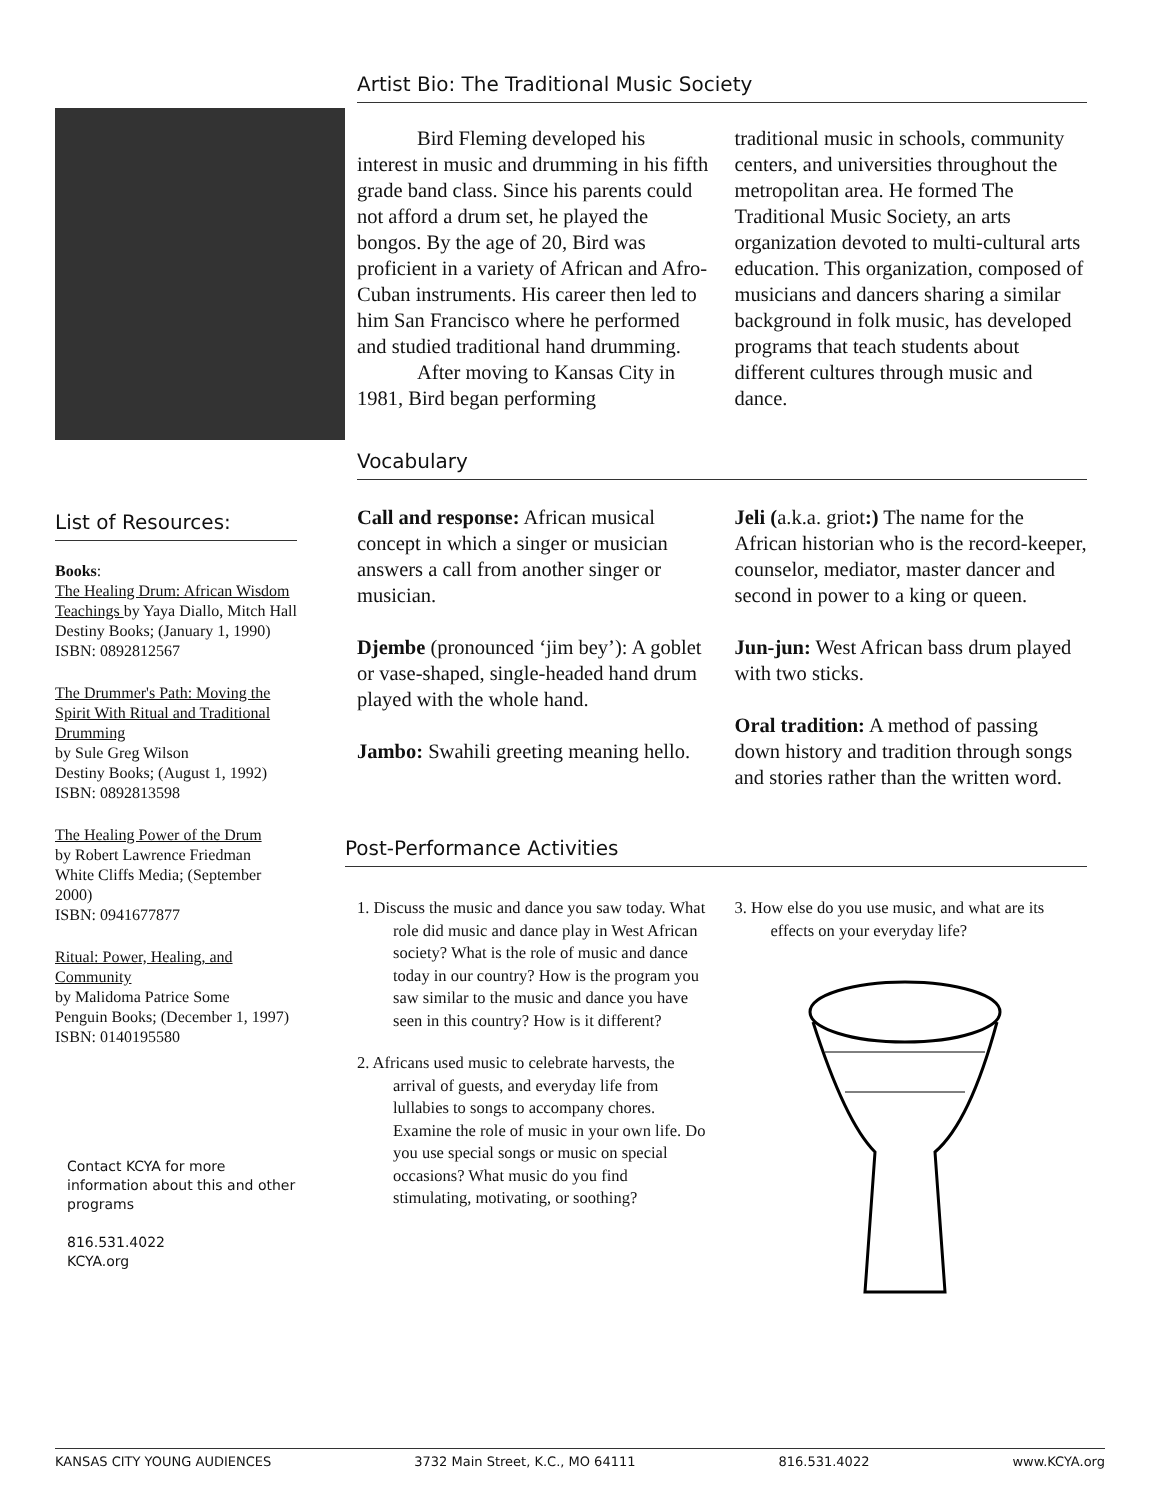List of Resources:
Books:
The Healing Drum: African Wisdom Teachings by Yaya Diallo, Mitch Hall
Destiny Books; (January 1, 1990)
ISBN: 0892812567
The Drummer's Path: Moving the Spirit With Ritual and Traditional Drumming
by Sule Greg Wilson
Destiny Books; (August 1, 1992)
ISBN: 0892813598
The Healing Power of the Drum
by Robert Lawrence Friedman
White Cliffs Media; (September 2000)
ISBN: 0941677877
Ritual: Power, Healing, and Community
by Malidoma Patrice Some
Penguin Books; (December 1, 1997)
ISBN: 0140195580
Contact KCYA for more information about this and other programs
816.531.4022
KCYA.org
Artist Bio: The Traditional Music Society
Bird Fleming developed his interest in music and drumming in his fifth grade band class. Since his parents could not afford a drum set, he played the bongos. By the age of 20, Bird was proficient in a variety of African and Afro-Cuban instruments. His career then led to him San Francisco where he performed and studied traditional hand drumming.
After moving to Kansas City in 1981, Bird began performing
traditional music in schools, community centers, and universities throughout the metropolitan area. He formed The Traditional Music Society, an arts organization devoted to multi-cultural arts education. This organization, composed of musicians and dancers sharing a similar background in folk music, has developed programs that teach students about different cultures through music and dance.
Vocabulary
Call and response: African musical concept in which a singer or musician answers a call from another singer or musician.
Djembe (pronounced ‘jim bey’): A goblet or vase-shaped, single-headed hand drum played with the whole hand.
Jambo: Swahili greeting meaning hello.
Jeli (a.k.a. griot:) The name for the African historian who is the record-keeper, counselor, mediator, master dancer and second in power to a king or queen.
Jun-jun: West African bass drum played with two sticks.
Oral tradition: A method of passing down history and tradition through songs and stories rather than the written word.
Post-Performance Activities
1. Discuss the music and dance you saw today. What role did music and dance play in West African society? What is the role of music and dance today in our country? How is the program you saw similar to the music and dance you have seen in this country? How is it different?
2. Africans used music to celebrate harvests, the arrival of guests, and everyday life from lullabies to songs to accompany chores. Examine the role of music in your own life. Do you use special songs or music on special occasions? What music do you find stimulating, motivating, or soothing?
3. How else do you use music, and what are its effects on your everyday life?
KANSAS CITY YOUNG AUDIENCES 3732 Main Street, K.C., MO 64111 816.531.4022 www.KCYA.org